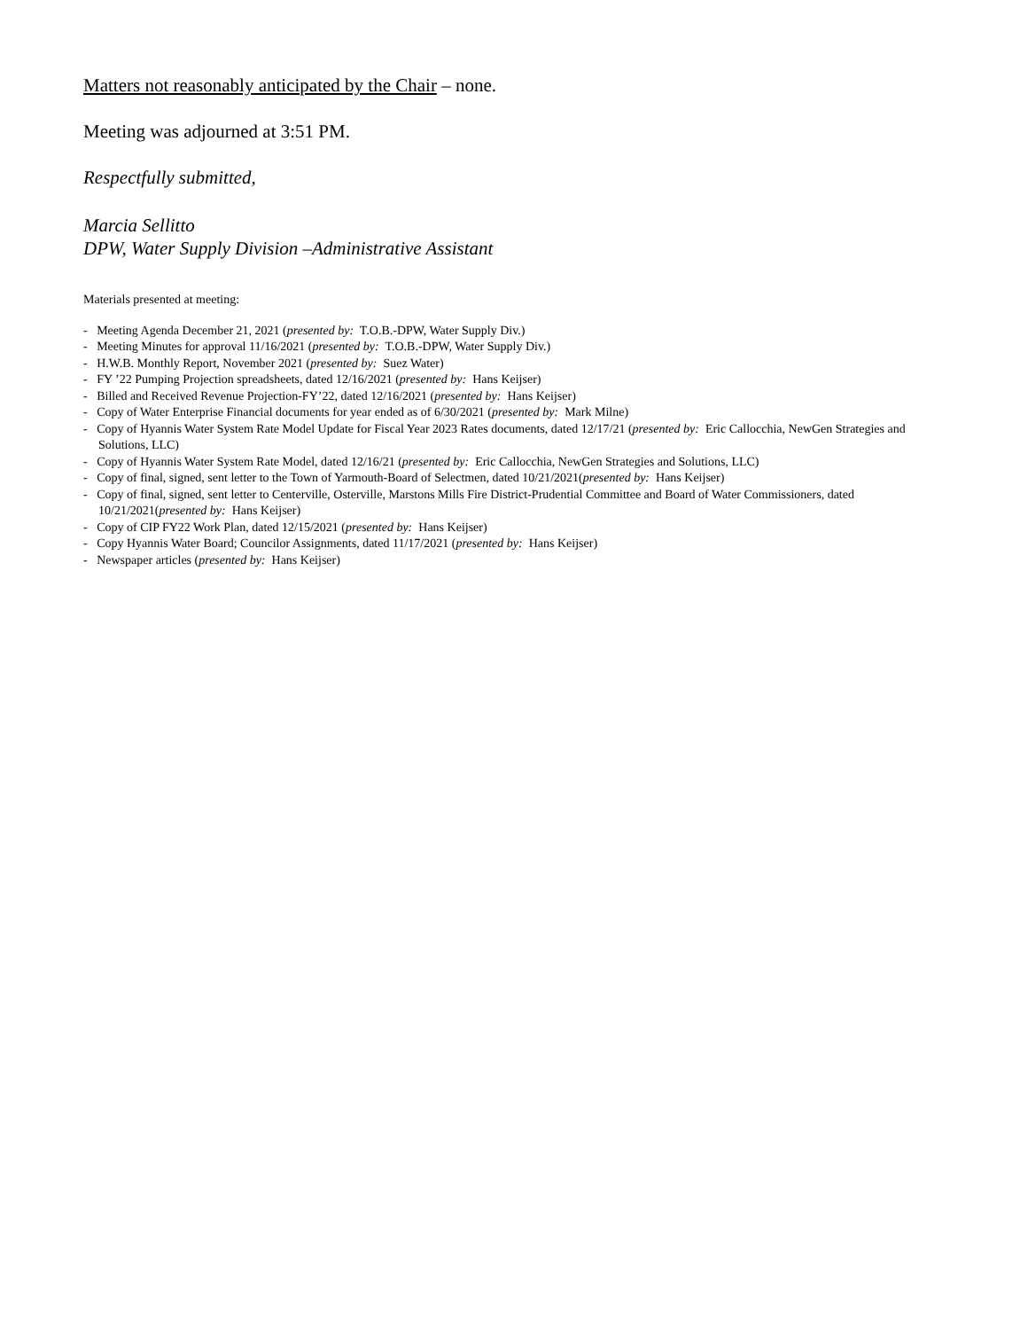Matters not reasonably anticipated by the Chair – none.
Meeting was adjourned at 3:51 PM.
Respectfully submitted,
Marcia Sellitto
DPW, Water Supply Division –Administrative Assistant
Materials presented at meeting:
- Meeting Agenda December 21, 2021 (presented by: T.O.B.-DPW, Water Supply Div.)
- Meeting Minutes for approval 11/16/2021 (presented by: T.O.B.-DPW, Water Supply Div.)
- H.W.B. Monthly Report, November 2021 (presented by: Suez Water)
- FY ’22 Pumping Projection spreadsheets, dated 12/16/2021 (presented by: Hans Keijser)
- Billed and Received Revenue Projection-FY’22, dated 12/16/2021 (presented by: Hans Keijser)
- Copy of Water Enterprise Financial documents for year ended as of 6/30/2021 (presented by: Mark Milne)
- Copy of Hyannis Water System Rate Model Update for Fiscal Year 2023 Rates documents, dated 12/17/21 (presented by: Eric Callocchia, NewGen Strategies and Solutions, LLC)
- Copy of Hyannis Water System Rate Model, dated 12/16/21 (presented by: Eric Callocchia, NewGen Strategies and Solutions, LLC)
- Copy of final, signed, sent letter to the Town of Yarmouth-Board of Selectmen, dated 10/21/2021(presented by: Hans Keijser)
- Copy of final, signed, sent letter to Centerville, Osterville, Marstons Mills Fire District-Prudential Committee and Board of Water Commissioners, dated 10/21/2021(presented by: Hans Keijser)
- Copy of CIP FY22 Work Plan, dated 12/15/2021 (presented by: Hans Keijser)
- Copy Hyannis Water Board; Councilor Assignments, dated 11/17/2021 (presented by: Hans Keijser)
- Newspaper articles (presented by: Hans Keijser)